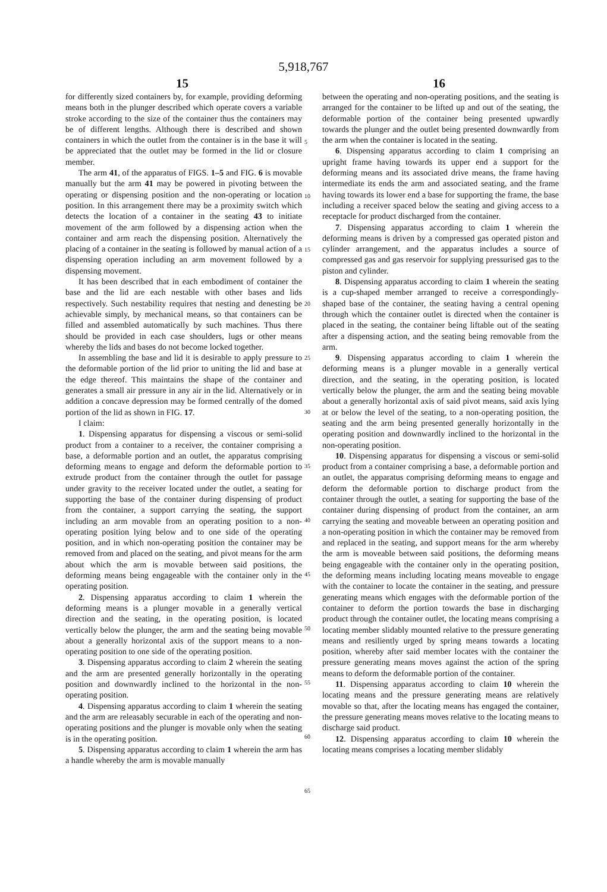5,918,767
15 16
for differently sized containers by, for example, providing deforming means both in the plunger described which operate covers a variable stroke according to the size of the container thus the containers may be of different lengths. Although there is described and shown containers in which the outlet from the container is in the base it will be appreciated that the outlet may be formed in the lid or closure member.
The arm 41, of the apparatus of FIGS. 1–5 and FIG. 6 is movable manually but the arm 41 may be powered in pivoting between the operating or dispensing position and the non-operating or location position. In this arrangement there may be a proximity switch which detects the location of a container in the seating 43 to initiate movement of the arm followed by a dispensing action when the container and arm reach the dispensing position. Alternatively the placing of a container in the seating is followed by manual action of a dispensing operation including an arm movement followed by a dispensing movement.
It has been described that in each embodiment of container the base and the lid are each nestable with other bases and lids respectively. Such nestability requires that nesting and denesting be achievable simply, by mechanical means, so that containers can be filled and assembled automatically by such machines. Thus there should be provided in each case shoulders, lugs or other means whereby the lids and bases do not become locked together.
In assembling the base and lid it is desirable to apply pressure to the deformable portion of the lid prior to uniting the lid and base at the edge thereof. This maintains the shape of the container and generates a small air pressure in any air in the lid. Alternatively or in addition a concave depression may be formed centrally of the domed portion of the lid as shown in FIG. 17.
I claim:
1. Dispensing apparatus for dispensing a viscous or semi-solid product from a container to a receiver, the container comprising a base, a deformable portion and an outlet, the apparatus comprising deforming means to engage and deform the deformable portion to extrude product from the container through the outlet for passage under gravity to the receiver located under the outlet, a seating for supporting the base of the container during dispensing of product from the container, a support carrying the seating, the support including an arm movable from an operating position to a non-operating position lying below and to one side of the operating position, and in which non-operating position the container may be removed from and placed on the seating, and pivot means for the arm about which the arm is movable between said positions, the deforming means being engageable with the container only in the operating position.
2. Dispensing apparatus according to claim 1 wherein the deforming means is a plunger movable in a generally vertical direction and the seating, in the operating position, is located vertically below the plunger, the arm and the seating being movable about a generally horizontal axis of the support means to a non-operating position to one side of the operating position.
3. Dispensing apparatus according to claim 2 wherein the seating and the arm are presented generally horizontally in the operating position and downwardly inclined to the horizontal in the non-operating position.
4. Dispensing apparatus according to claim 1 wherein the seating and the arm are releasably securable in each of the operating and non-operating positions and the plunger is movable only when the seating is in the operating position.
5. Dispensing apparatus according to claim 1 wherein the arm has a handle whereby the arm is movable manually
between the operating and non-operating positions, and the seating is arranged for the container to be lifted up and out of the seating, the deformable portion of the container being presented upwardly towards the plunger and the outlet being presented downwardly from the arm when the container is located in the seating.
6. Dispensing apparatus according to claim 1 comprising an upright frame having towards its upper end a support for the deforming means and its associated drive means, the frame having intermediate its ends the arm and associated seating, and the frame having towards its lower end a base for supporting the frame, the base including a receiver spaced below the seating and giving access to a receptacle for product discharged from the container.
7. Dispensing apparatus according to claim 1 wherein the deforming means is driven by a compressed gas operated piston and cylinder arrangement, and the apparatus includes a source of compressed gas and gas reservoir for supplying pressurised gas to the piston and cylinder.
8. Dispensing apparatus according to claim 1 wherein the seating is a cup-shaped member arranged to receive a correspondingly-shaped base of the container, the seating having a central opening through which the container outlet is directed when the container is placed in the seating, the container being liftable out of the seating after a dispensing action, and the seating being removable from the arm.
9. Dispensing apparatus according to claim 1 wherein the deforming means is a plunger movable in a generally vertical direction, and the seating, in the operating position, is located vertically below the plunger, the arm and the seating being movable about a generally horizontal axis of said pivot means, said axis lying at or below the level of the seating, to a non-operating position, the seating and the arm being presented generally horizontally in the operating position and downwardly inclined to the horizontal in the non-operating position.
10. Dispensing apparatus for dispensing a viscous or semi-solid product from a container comprising a base, a deformable portion and an outlet, the apparatus comprising deforming means to engage and deform the deformable portion to discharge product from the container through the outlet, a seating for supporting the base of the container during dispensing of product from the container, an arm carrying the seating and moveable between an operating position and a non-operating position in which the container may be removed from and replaced in the seating, and support means for the arm whereby the arm is moveable between said positions, the deforming means being engageable with the container only in the operating position, the deforming means including locating means moveable to engage with the container to locate the container in the seating, and pressure generating means which engages with the deformable portion of the container to deform the portion towards the base in discharging product through the container outlet, the locating means comprising a locating member slidably mounted relative to the pressure generating means and resiliently urged by spring means towards a locating position, whereby after said member locates with the container the pressure generating means moves against the action of the spring means to deform the deformable portion of the container.
11. Dispensing apparatus according to claim 10 wherein the locating means and the pressure generating means are relatively movable so that, after the locating means has engaged the container, the pressure generating means moves relative to the locating means to discharge said product.
12. Dispensing apparatus according to claim 10 wherein the locating means comprises a locating member slidably
5
10
15
20
25
30
35
40
45
50
55
60
65